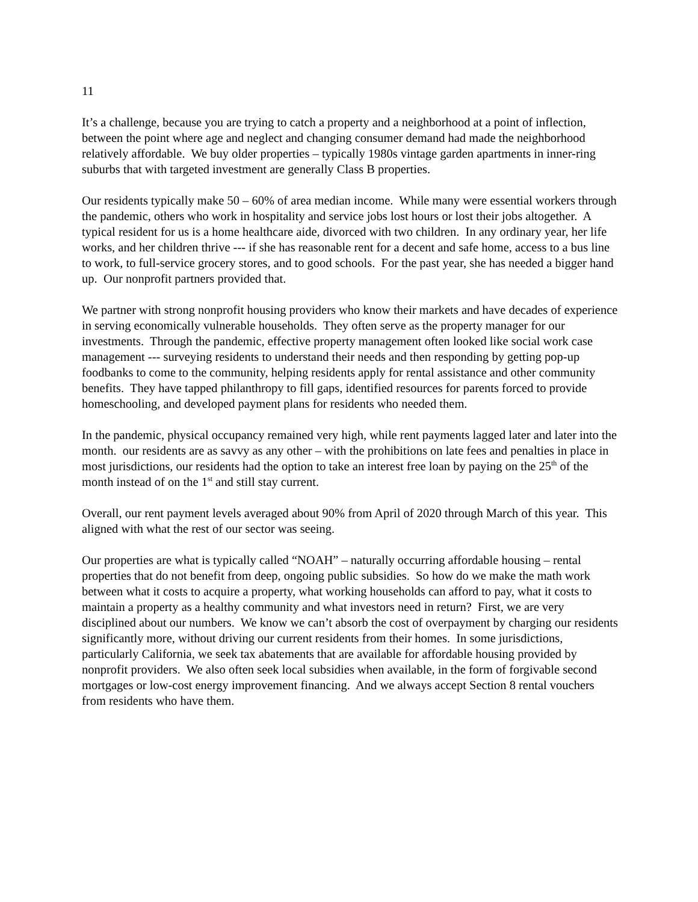11
It’s a challenge, because you are trying to catch a property and a neighborhood at a point of inflection, between the point where age and neglect and changing consumer demand had made the neighborhood relatively affordable. We buy older properties – typically 1980s vintage garden apartments in inner-ring suburbs that with targeted investment are generally Class B properties.
Our residents typically make 50 – 60% of area median income. While many were essential workers through the pandemic, others who work in hospitality and service jobs lost hours or lost their jobs altogether. A typical resident for us is a home healthcare aide, divorced with two children. In any ordinary year, her life works, and her children thrive --- if she has reasonable rent for a decent and safe home, access to a bus line to work, to full-service grocery stores, and to good schools. For the past year, she has needed a bigger hand up. Our nonprofit partners provided that.
We partner with strong nonprofit housing providers who know their markets and have decades of experience in serving economically vulnerable households. They often serve as the property manager for our investments. Through the pandemic, effective property management often looked like social work case management --- surveying residents to understand their needs and then responding by getting pop-up foodbanks to come to the community, helping residents apply for rental assistance and other community benefits. They have tapped philanthropy to fill gaps, identified resources for parents forced to provide homeschooling, and developed payment plans for residents who needed them.
In the pandemic, physical occupancy remained very high, while rent payments lagged later and later into the month. our residents are as savvy as any other – with the prohibitions on late fees and penalties in place in most jurisdictions, our residents had the option to take an interest free loan by paying on the 25<sup>th</sup> of the month instead of on the 1<sup>st</sup> and still stay current.
Overall, our rent payment levels averaged about 90% from April of 2020 through March of this year. This aligned with what the rest of our sector was seeing.
Our properties are what is typically called “NOAH” – naturally occurring affordable housing – rental properties that do not benefit from deep, ongoing public subsidies. So how do we make the math work between what it costs to acquire a property, what working households can afford to pay, what it costs to maintain a property as a healthy community and what investors need in return? First, we are very disciplined about our numbers. We know we can’t absorb the cost of overpayment by charging our residents significantly more, without driving our current residents from their homes. In some jurisdictions, particularly California, we seek tax abatements that are available for affordable housing provided by nonprofit providers. We also often seek local subsidies when available, in the form of forgivable second mortgages or low-cost energy improvement financing. And we always accept Section 8 rental vouchers from residents who have them.